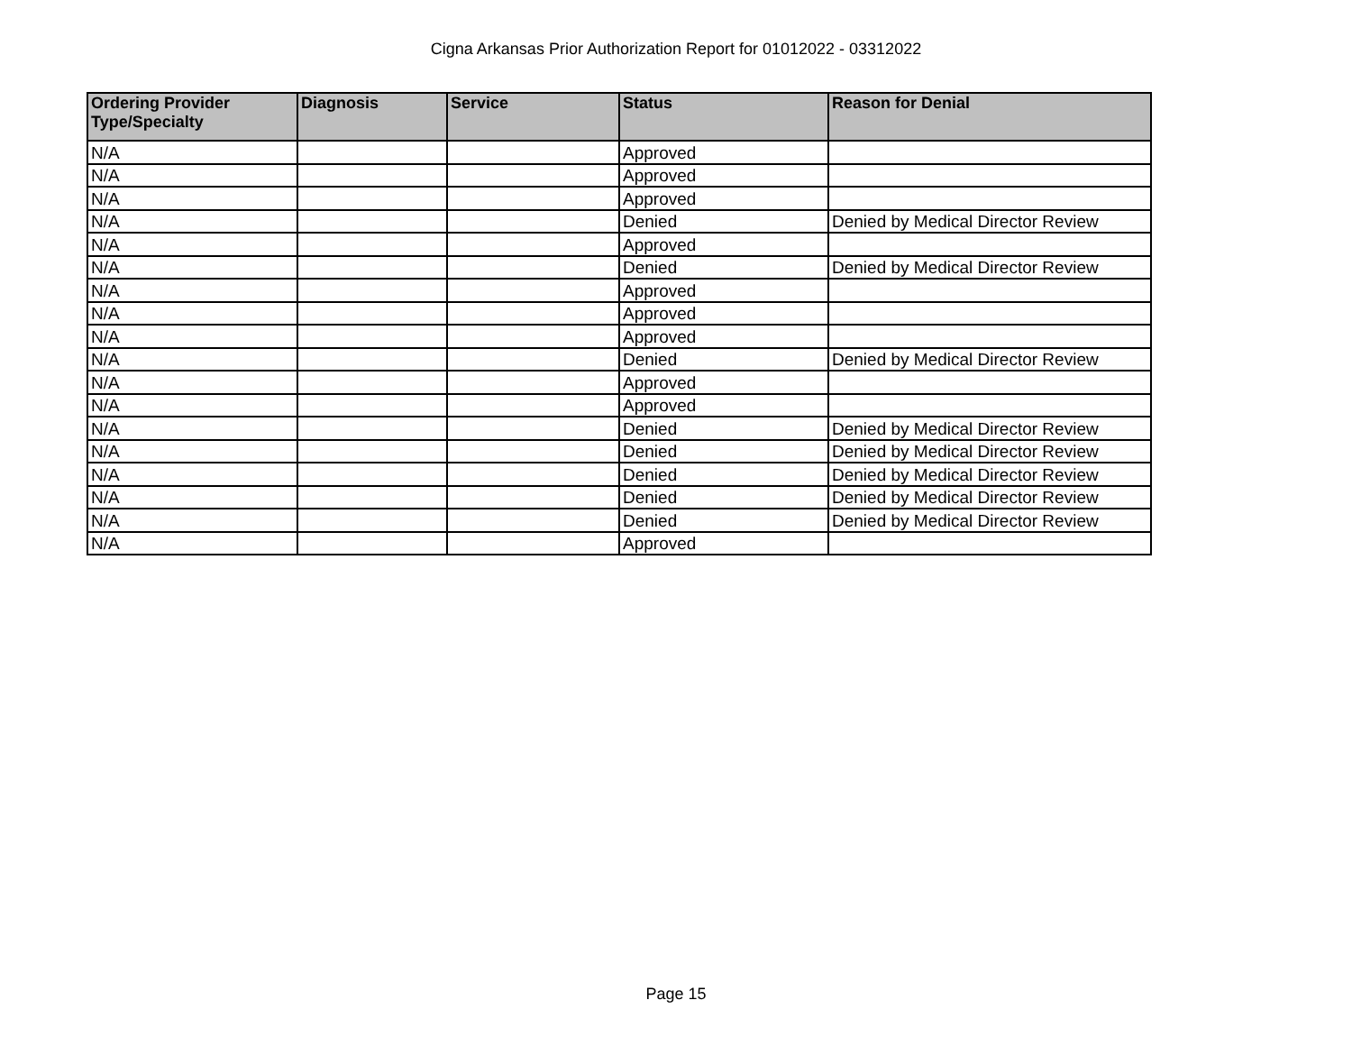Cigna Arkansas Prior Authorization Report for 01012022 - 03312022
| Ordering Provider Type/Specialty | Diagnosis | Service | Status | Reason for Denial |
| --- | --- | --- | --- | --- |
| N/A | | | Approved | |
| N/A | | | Approved | |
| N/A | | | Approved | |
| N/A | | | Denied | Denied by Medical Director Review |
| N/A | | | Approved | |
| N/A | | | Denied | Denied by Medical Director Review |
| N/A | | | Approved | |
| N/A | | | Approved | |
| N/A | | | Approved | |
| N/A | | | Denied | Denied by Medical Director Review |
| N/A | | | Approved | |
| N/A | | | Approved | |
| N/A | | | Denied | Denied by Medical Director Review |
| N/A | | | Denied | Denied by Medical Director Review |
| N/A | | | Denied | Denied by Medical Director Review |
| N/A | | | Denied | Denied by Medical Director Review |
| N/A | | | Denied | Denied by Medical Director Review |
| N/A | | | Approved | |
Page 15